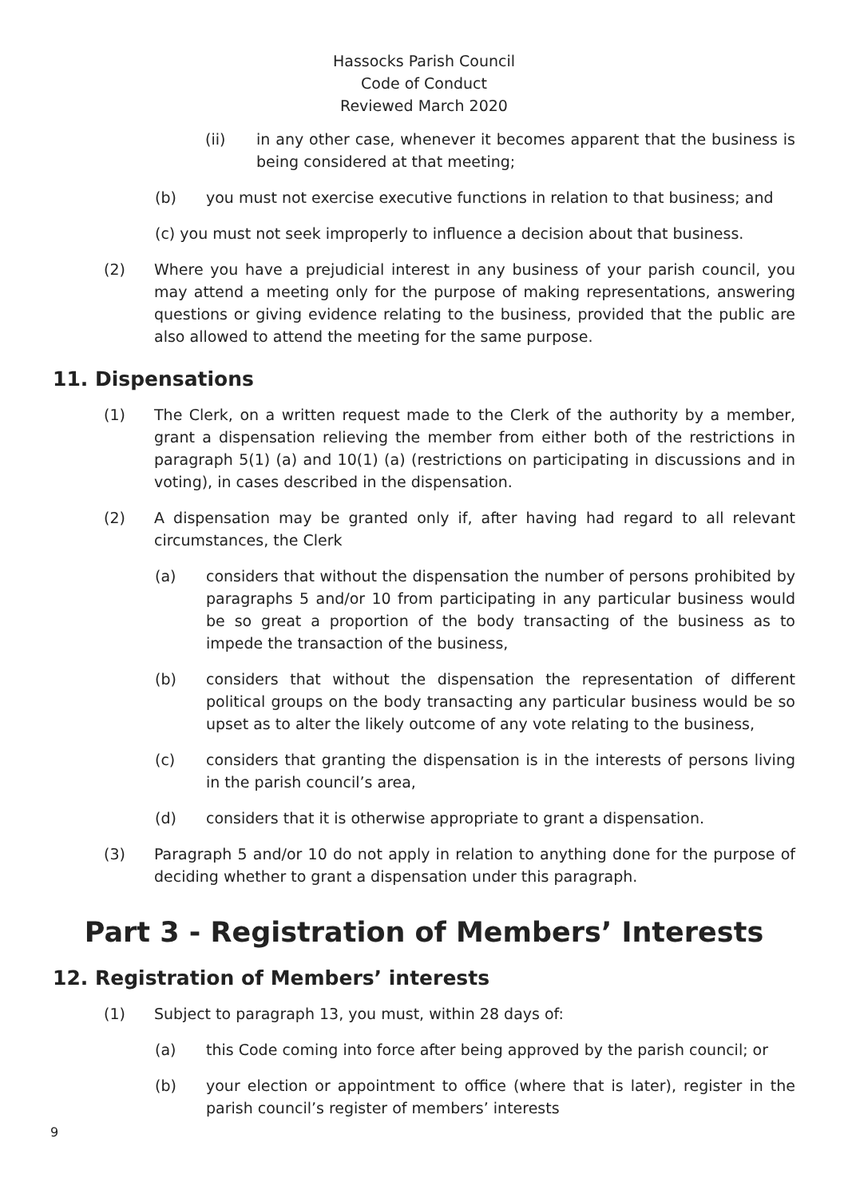Hassocks Parish Council
Code of Conduct
Reviewed March 2020
(ii) in any other case, whenever it becomes apparent that the business is being considered at that meeting;
(b) you must not exercise executive functions in relation to that business; and
(c) you must not seek improperly to influence a decision about that business.
(2) Where you have a prejudicial interest in any business of your parish council, you may attend a meeting only for the purpose of making representations, answering questions or giving evidence relating to the business, provided that the public are also allowed to attend the meeting for the same purpose.
11. Dispensations
(1) The Clerk, on a written request made to the Clerk of the authority by a member, grant a dispensation relieving the member from either both of the restrictions in paragraph 5(1) (a) and 10(1) (a) (restrictions on participating in discussions and in voting), in cases described in the dispensation.
(2) A dispensation may be granted only if, after having had regard to all relevant circumstances, the Clerk
(a) considers that without the dispensation the number of persons prohibited by paragraphs 5 and/or 10 from participating in any particular business would be so great a proportion of the body transacting of the business as to impede the transaction of the business,
(b) considers that without the dispensation the representation of different political groups on the body transacting any particular business would be so upset as to alter the likely outcome of any vote relating to the business,
(c) considers that granting the dispensation is in the interests of persons living in the parish council’s area,
(d) considers that it is otherwise appropriate to grant a dispensation.
(3) Paragraph 5 and/or 10 do not apply in relation to anything done for the purpose of deciding whether to grant a dispensation under this paragraph.
Part 3 - Registration of Members’ Interests
12. Registration of Members’ interests
(1) Subject to paragraph 13, you must, within 28 days of:
(a) this Code coming into force after being approved by the parish council; or
(b) your election or appointment to office (where that is later), register in the parish council’s register of members’ interests
9